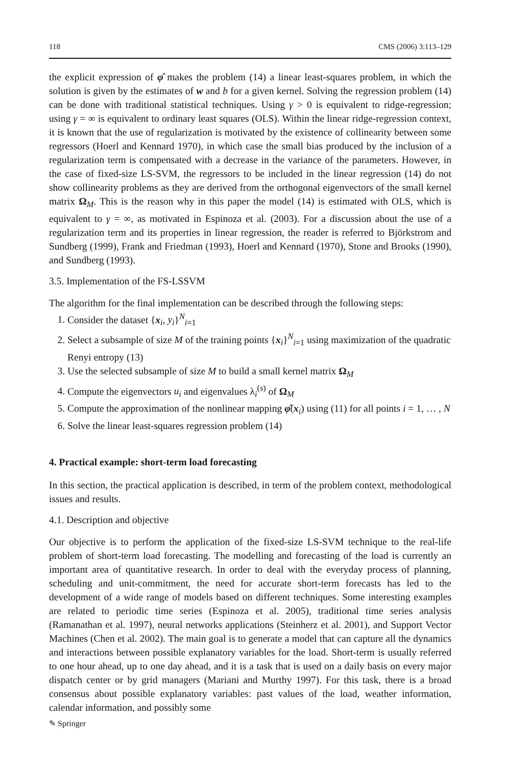118 CMS (2006) 3:113–129
the explicit expression of φ̂ makes the problem (14) a linear least-squares problem, in which the solution is given by the estimates of w and b for a given kernel. Solving the regression problem (14) can be done with traditional statistical techniques. Using γ > 0 is equivalent to ridge-regression; using γ = ∞ is equivalent to ordinary least squares (OLS). Within the linear ridge-regression context, it is known that the use of regularization is motivated by the existence of collinearity between some regressors (Hoerl and Kennard 1970), in which case the small bias produced by the inclusion of a regularization term is compensated with a decrease in the variance of the parameters. However, in the case of fixed-size LS-SVM, the regressors to be included in the linear regression (14) do not show collinearity problems as they are derived from the orthogonal eigenvectors of the small kernel matrix Ω<sub>M</sub>. This is the reason why in this paper the model (14) is estimated with OLS, which is equivalent to γ = ∞, as motivated in Espinoza et al. (2003). For a discussion about the use of a regularization term and its properties in linear regression, the reader is referred to Björkstrom and Sundberg (1999), Frank and Friedman (1993), Hoerl and Kennard (1970), Stone and Brooks (1990), and Sundberg (1993).
3.5. Implementation of the FS-LSSVM
The algorithm for the final implementation can be described through the following steps:
1. Consider the dataset {x<sub>i</sub>, y<sub>i</sub>}<sup>N</sup><sub>i=1</sub>
2. Select a subsample of size M of the training points {x<sub>i</sub>}<sup>N</sup><sub>i=1</sub> using maximization of the quadratic Renyi entropy (13)
3. Use the selected subsample of size M to build a small kernel matrix Ω<sub>M</sub>
4. Compute the eigenvectors u<sub>i</sub> and eigenvalues λ<sub>i</sub><sup>(s)</sup> of Ω<sub>M</sub>
5. Compute the approximation of the nonlinear mapping φ̂(x<sub>i</sub>) using (11) for all points i = 1, … , N
6. Solve the linear least-squares regression problem (14)
4. Practical example: short-term load forecasting
In this section, the practical application is described, in term of the problem context, methodological issues and results.
4.1. Description and objective
Our objective is to perform the application of the fixed-size LS-SVM technique to the real-life problem of short-term load forecasting. The modelling and forecasting of the load is currently an important area of quantitative research. In order to deal with the everyday process of planning, scheduling and unit-commitment, the need for accurate short-term forecasts has led to the development of a wide range of models based on different techniques. Some interesting examples are related to periodic time series (Espinoza et al. 2005), traditional time series analysis (Ramanathan et al. 1997), neural networks applications (Steinherz et al. 2001), and Support Vector Machines (Chen et al. 2002). The main goal is to generate a model that can capture all the dynamics and interactions between possible explanatory variables for the load. Short-term is usually referred to one hour ahead, up to one day ahead, and it is a task that is used on a daily basis on every major dispatch center or by grid managers (Mariani and Murthy 1997). For this task, there is a broad consensus about possible explanatory variables: past values of the load, weather information, calendar information, and possibly some
✎ Springer